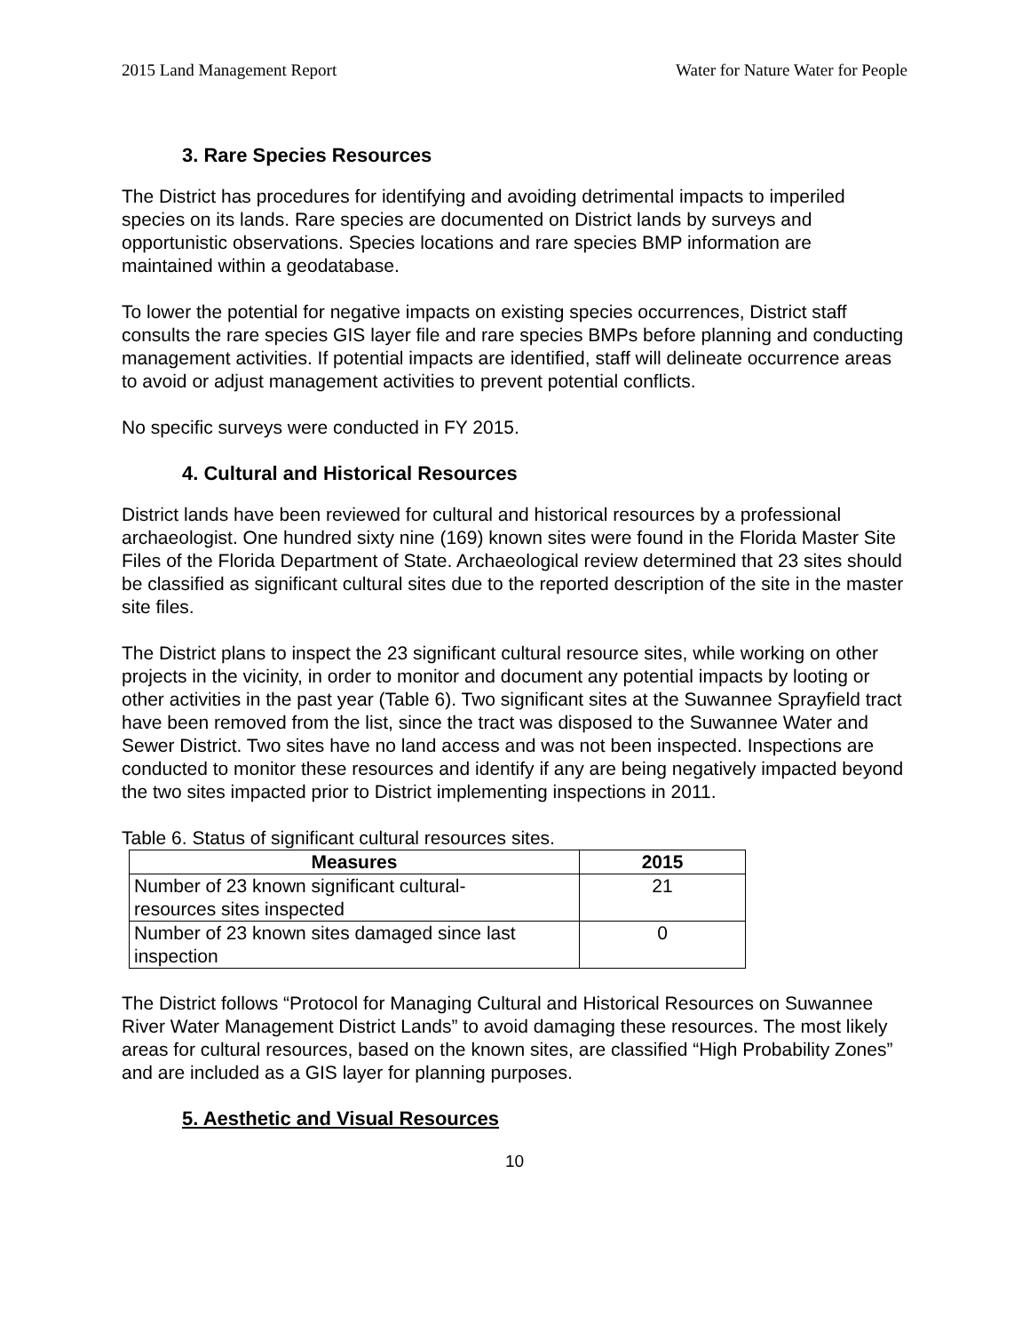2015 Land Management Report Water for Nature Water for People
3. Rare Species Resources
The District has procedures for identifying and avoiding detrimental impacts to imperiled species on its lands. Rare species are documented on District lands by surveys and opportunistic observations. Species locations and rare species BMP information are maintained within a geodatabase.
To lower the potential for negative impacts on existing species occurrences, District staff consults the rare species GIS layer file and rare species BMPs before planning and conducting management activities. If potential impacts are identified, staff will delineate occurrence areas to avoid or adjust management activities to prevent potential conflicts.
No specific surveys were conducted in FY 2015.
4. Cultural and Historical Resources
District lands have been reviewed for cultural and historical resources by a professional archaeologist. One hundred sixty nine (169) known sites were found in the Florida Master Site Files of the Florida Department of State. Archaeological review determined that 23 sites should be classified as significant cultural sites due to the reported description of the site in the master site files.
The District plans to inspect the 23 significant cultural resource sites, while working on other projects in the vicinity, in order to monitor and document any potential impacts by looting or other activities in the past year (Table 6). Two significant sites at the Suwannee Sprayfield tract have been removed from the list, since the tract was disposed to the Suwannee Water and Sewer District. Two sites have no land access and was not been inspected. Inspections are conducted to monitor these resources and identify if any are being negatively impacted beyond the two sites impacted prior to District implementing inspections in 2011.
Table 6. Status of significant cultural resources sites.
| Measures | 2015 |
| --- | --- |
| Number of 23 known significant cultural- resources sites inspected | 21 |
| Number of 23 known sites damaged since last inspection | 0 |
The District follows “Protocol for Managing Cultural and Historical Resources on Suwannee River Water Management District Lands” to avoid damaging these resources. The most likely areas for cultural resources, based on the known sites, are classified “High Probability Zones” and are included as a GIS layer for planning purposes.
5. Aesthetic and Visual Resources
10